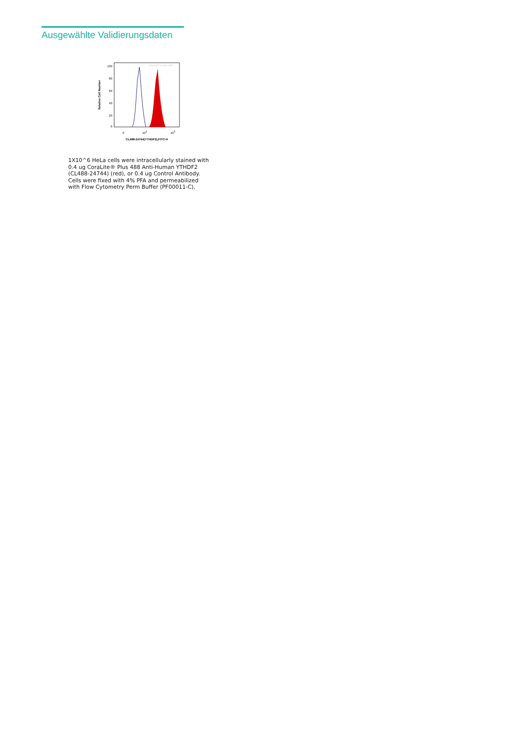Ausgewählte Validierungsdaten
100
80
60
40
20
0
Relative Cell Number
WWW.PTGLAB.COM
0
104
105
CL488-24744(YTHDF2),FITC-H
1X10^6 HeLa cells were intracellularly stained with 0.4 ug CoraLite® Plus 488 Anti-Human YTHDF2 (CL488-24744) (red), or 0.4 ug Control Antibody. Cells were fixed with 4% PFA and permeabilized with Flow Cytometry Perm Buffer (PF00011-C).